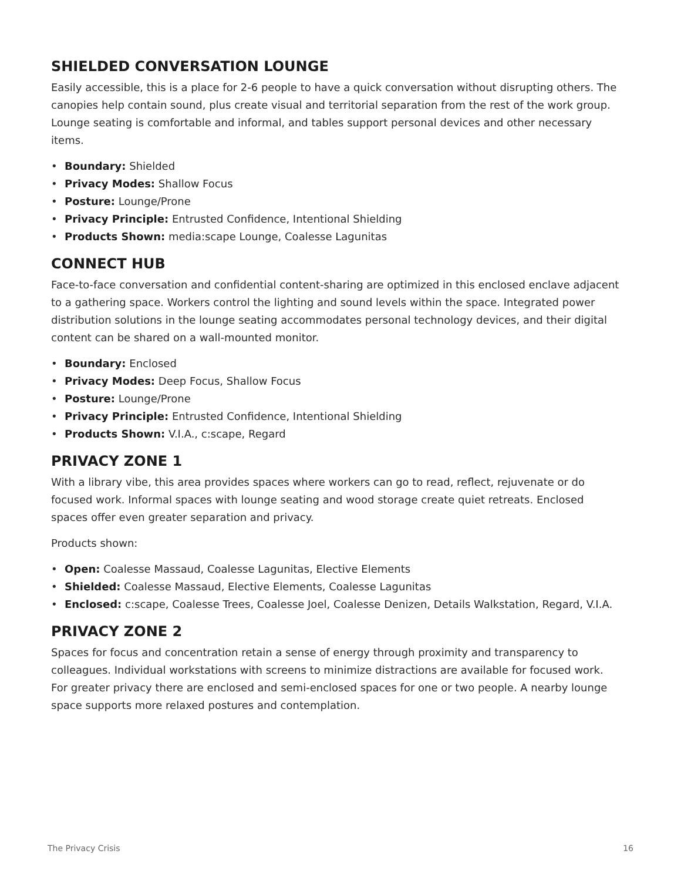SHIELDED CONVERSATION LOUNGE
Easily accessible, this is a place for 2-6 people to have a quick conversation without disrupting others. The canopies help contain sound, plus create visual and territorial separation from the rest of the work group. Lounge seating is comfortable and informal, and tables support personal devices and other necessary items.
• Boundary: Shielded
• Privacy Modes: Shallow Focus
• Posture: Lounge/Prone
• Privacy Principle: Entrusted Confidence, Intentional Shielding
• Products Shown: media:scape Lounge, Coalesse Lagunitas
CONNECT HUB
Face-to-face conversation and confidential content-sharing are optimized in this enclosed enclave adjacent to a gathering space. Workers control the lighting and sound levels within the space. Integrated power distribution solutions in the lounge seating accommodates personal technology devices, and their digital content can be shared on a wall-mounted monitor.
• Boundary: Enclosed
• Privacy Modes: Deep Focus, Shallow Focus
• Posture: Lounge/Prone
• Privacy Principle: Entrusted Confidence, Intentional Shielding
• Products Shown: V.I.A., c:scape, Regard
PRIVACY ZONE 1
With a library vibe, this area provides spaces where workers can go to read, reflect, rejuvenate or do focused work. Informal spaces with lounge seating and wood storage create quiet retreats. Enclosed spaces offer even greater separation and privacy.
Products shown:
• Open: Coalesse Massaud, Coalesse Lagunitas, Elective Elements
• Shielded: Coalesse Massaud, Elective Elements, Coalesse Lagunitas
• Enclosed: c:scape, Coalesse Trees, Coalesse Joel, Coalesse Denizen, Details Walkstation, Regard, V.I.A.
PRIVACY ZONE 2
Spaces for focus and concentration retain a sense of energy through proximity and transparency to colleagues. Individual workstations with screens to minimize distractions are available for focused work. For greater privacy there are enclosed and semi-enclosed spaces for one or two people. A nearby lounge space supports more relaxed postures and contemplation.
The Privacy Crisis 16